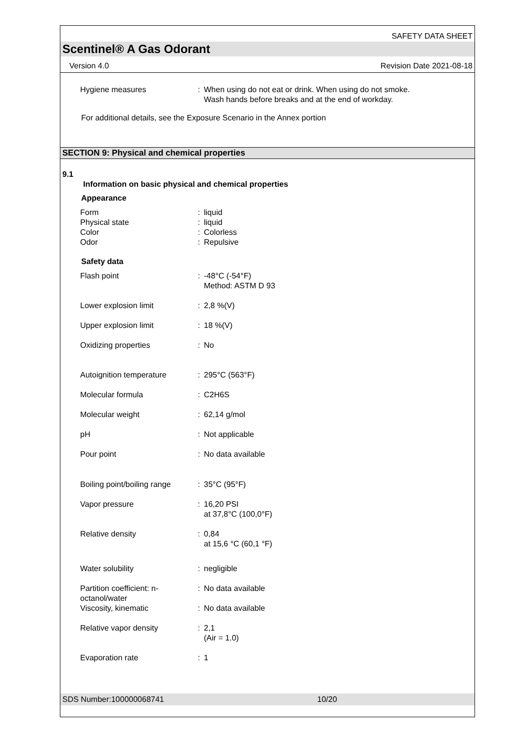SAFETY DATA SHEET
Scentinel® A Gas Odorant
Version 4.0 Revision Date 2021-08-18
| Hygiene measures | : | When using do not eat or drink. When using do not smoke. Wash hands before breaks and at the end of workday. |
For additional details, see the Exposure Scenario in the Annex portion
SECTION 9: Physical and chemical properties
9.1
Information on basic physical and chemical properties
Appearance
| Form | : | liquid |
| Physical state | : | liquid |
| Color | : | Colorless |
| Odor | : | Repulsive |
Safety data
| Flash point | : | -48°C (-54°F) Method: ASTM D 93 |
| Lower explosion limit | : | 2,8 %(V) |
| Upper explosion limit | : | 18 %(V) |
| Oxidizing properties | : | No |
| Autoignition temperature | : | 295°C (563°F) |
| Molecular formula | : | C2H6S |
| Molecular weight | : | 62,14 g/mol |
| pH | : | Not applicable |
| Pour point | : | No data available |
| Boiling point/boiling range | : | 35°C (95°F) |
| Vapor pressure | : | 16,20 PSI at 37,8°C (100,0°F) |
| Relative density | : | 0,84 at 15,6 °C (60,1 °F) |
| Water solubility | : | negligible |
| Partition coefficient: n- octanol/water | : | No data available |
| Viscosity, kinematic | : | No data available |
| Relative vapor density | : | 2,1 (Air = 1.0) |
| Evaporation rate | : | 1 |
SDS Number:100000068741 10/20